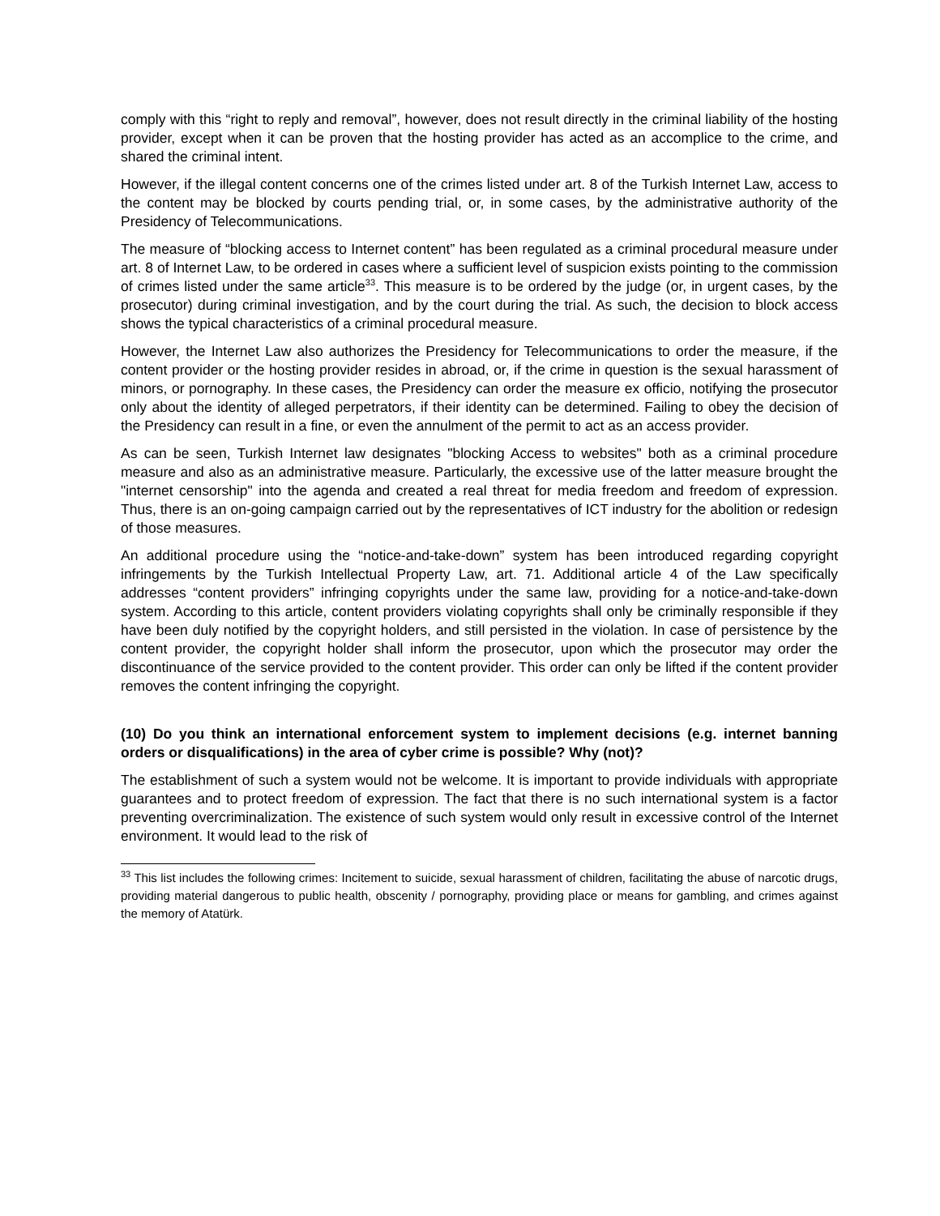comply with this “right to reply and removal”, however, does not result directly in the criminal liability of the hosting provider, except when it can be proven that the hosting provider has acted as an accomplice to the crime, and shared the criminal intent.
However, if the illegal content concerns one of the crimes listed under art. 8 of the Turkish Internet Law, access to the content may be blocked by courts pending trial, or, in some cases, by the administrative authority of the Presidency of Telecommunications.
The measure of “blocking access to Internet content” has been regulated as a criminal procedural measure under art. 8 of Internet Law, to be ordered in cases where a sufficient level of suspicion exists pointing to the commission of crimes listed under the same article<sup>33</sup>. This measure is to be ordered by the judge (or, in urgent cases, by the prosecutor) during criminal investigation, and by the court during the trial. As such, the decision to block access shows the typical characteristics of a criminal procedural measure.
However, the Internet Law also authorizes the Presidency for Telecommunications to order the measure, if the content provider or the hosting provider resides in abroad, or, if the crime in question is the sexual harassment of minors, or pornography. In these cases, the Presidency can order the measure ex officio, notifying the prosecutor only about the identity of alleged perpetrators, if their identity can be determined. Failing to obey the decision of the Presidency can result in a fine, or even the annulment of the permit to act as an access provider.
As can be seen, Turkish Internet law designates "blocking Access to websites" both as a criminal procedure measure and also as an administrative measure. Particularly, the excessive use of the latter measure brought the "internet censorship" into the agenda and created a real threat for media freedom and freedom of expression. Thus, there is an on-going campaign carried out by the representatives of ICT industry for the abolition or redesign of those measures.
An additional procedure using the “notice-and-take-down” system has been introduced regarding copyright infringements by the Turkish Intellectual Property Law, art. 71. Additional article 4 of the Law specifically addresses “content providers” infringing copyrights under the same law, providing for a notice-and-take-down system. According to this article, content providers violating copyrights shall only be criminally responsible if they have been duly notified by the copyright holders, and still persisted in the violation. In case of persistence by the content provider, the copyright holder shall inform the prosecutor, upon which the prosecutor may order the discontinuance of the service provided to the content provider. This order can only be lifted if the content provider removes the content infringing the copyright.
(10) Do you think an international enforcement system to implement decisions (e.g. internet banning orders or disqualifications) in the area of cyber crime is possible? Why (not)?
The establishment of such a system would not be welcome. It is important to provide individuals with appropriate guarantees and to protect freedom of expression. The fact that there is no such international system is a factor preventing overcriminalization. The existence of such system would only result in excessive control of the Internet environment. It would lead to the risk of
<sup>33</sup> This list includes the following crimes: Incitement to suicide, sexual harassment of children, facilitating the abuse of narcotic drugs, providing material dangerous to public health, obscenity / pornography, providing place or means for gambling, and crimes against the memory of Atatürk.